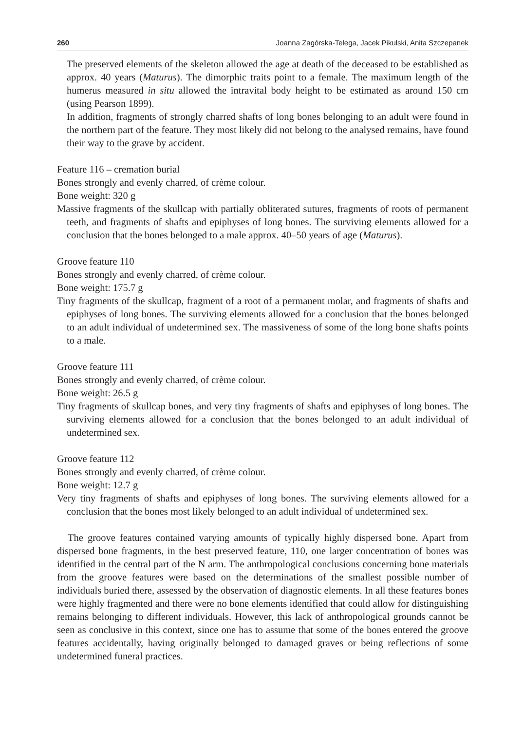260 Joanna Zagórska-Telega, Jacek Pikulski, Anita Szczepanek
The preserved elements of the skeleton allowed the age at death of the deceased to be established as approx. 40 years (Maturus). The dimorphic traits point to a female. The maximum length of the humerus measured in situ allowed the intravital body height to be estimated as around 150 cm (using Pearson 1899).
In addition, fragments of strongly charred shafts of long bones belonging to an adult were found in the northern part of the feature. They most likely did not belong to the analysed remains, have found their way to the grave by accident.
Feature 116 – cremation burial
Bones strongly and evenly charred, of crème colour.
Bone weight: 320 g
Massive fragments of the skullcap with partially obliterated sutures, fragments of roots of permanent teeth, and fragments of shafts and epiphyses of long bones. The surviving elements allowed for a conclusion that the bones belonged to a male approx. 40–50 years of age (Maturus).
Groove feature 110
Bones strongly and evenly charred, of crème colour.
Bone weight: 175.7 g
Tiny fragments of the skullcap, fragment of a root of a permanent molar, and fragments of shafts and epiphyses of long bones. The surviving elements allowed for a conclusion that the bones belonged to an adult individual of undetermined sex. The massiveness of some of the long bone shafts points to a male.
Groove feature 111
Bones strongly and evenly charred, of crème colour.
Bone weight: 26.5 g
Tiny fragments of skullcap bones, and very tiny fragments of shafts and epiphyses of long bones. The surviving elements allowed for a conclusion that the bones belonged to an adult individual of undetermined sex.
Groove feature 112
Bones strongly and evenly charred, of crème colour.
Bone weight: 12.7 g
Very tiny fragments of shafts and epiphyses of long bones. The surviving elements allowed for a conclusion that the bones most likely belonged to an adult individual of undetermined sex.
The groove features contained varying amounts of typically highly dispersed bone. Apart from dispersed bone fragments, in the best preserved feature, 110, one larger concentration of bones was identified in the central part of the N arm. The anthropological conclusions concerning bone materials from the groove features were based on the determinations of the smallest possible number of individuals buried there, assessed by the observation of diagnostic elements. In all these features bones were highly fragmented and there were no bone elements identified that could allow for distinguishing remains belonging to different individuals. However, this lack of anthropological grounds cannot be seen as conclusive in this context, since one has to assume that some of the bones entered the groove features accidentally, having originally belonged to damaged graves or being reflections of some undetermined funeral practices.